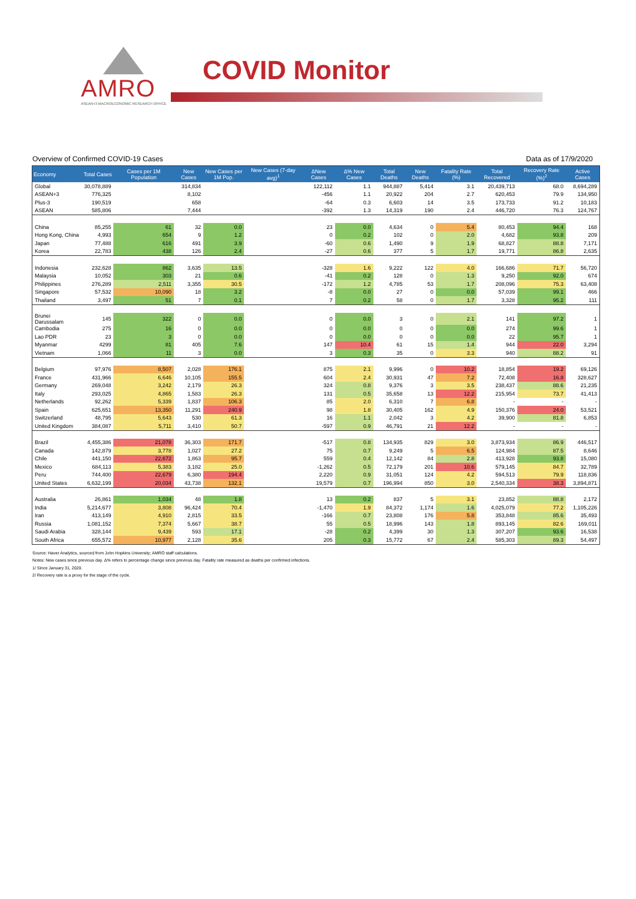AMRO
ASEAN+3 MACROECONOMIC RESEARCH OFFICE
COVID Monitor
Overview of Confirmed COVID-19 Cases Data as of 17/9/2020
| Economy | Total Cases | Cases per 1M Population | New Cases | New Cases per 1M Pop. | New Cases (7-day avg)<sup>1</sup> | ΔNew Cases | Δ% New Cases | Total Deaths | New Deaths | Fatality Rate (%) | Total Recovered | Recovery Rate (%)<sup>2</sup> | Active Cases |
| --- | --- | --- | --- | --- | --- | --- | --- | --- | --- | --- | --- | --- | --- |
| Global | 30,078,889 | | 314,834 | | | 122,112 | 1.1 | 944,887 | 5,414 | 3.1 | 20,439,713 | 68.0 | 8,694,289 |
| ASEAN+3 | 776,325 | | 8,102 | | | -456 | 1.1 | 20,922 | 204 | 2.7 | 620,453 | 79.9 | 134,950 |
| Plus-3 | 190,519 | | 658 | | | -64 | 0.3 | 6,603 | 14 | 3.5 | 173,733 | 91.2 | 10,183 |
| ASEAN | 585,806 | | 7,444 | | | -392 | 1.3 | 14,319 | 190 | 2.4 | 446,720 | 76.3 | 124,767 |
| China | 85,255 | 61 | 32 | 0.0 | | 23 | 0.0 | 4,634 | 0 | 5.4 | 80,453 | 94.4 | 168 |
| Hong Kong, China | 4,993 | 654 | 9 | 1.2 | | 0 | 0.2 | 102 | 0 | 2.0 | 4,682 | 93.8 | 209 |
| Japan | 77,488 | 616 | 491 | 3.9 | | -60 | 0.6 | 1,490 | 9 | 1.9 | 68,827 | 88.8 | 7,171 |
| Korea | 22,783 | 438 | 126 | 2.4 | | -27 | 0.6 | 377 | 5 | 1.7 | 19,771 | 86.8 | 2,635 |
| Indonesia | 232,628 | 862 | 3,635 | 13.5 | | -328 | 1.6 | 9,222 | 122 | 4.0 | 166,686 | 71.7 | 56,720 |
| Malaysia | 10,052 | 303 | 21 | 0.6 | | -41 | 0.2 | 128 | 0 | 1.3 | 9,250 | 92.0 | 674 |
| Philippines | 276,289 | 2,511 | 3,355 | 30.5 | | -172 | 1.2 | 4,785 | 53 | 1.7 | 208,096 | 75.3 | 63,408 |
| Singapore | 57,532 | 10,090 | 18 | 3.2 | | -8 | 0.0 | 27 | 0 | 0.0 | 57,039 | 99.1 | 466 |
| Thailand | 3,497 | 51 | 7 | 0.1 | | 7 | 0.2 | 58 | 0 | 1.7 | 3,328 | 95.2 | 111 |
| Brunei Darussalam | 145 | 322 | 0 | 0.0 | | 0 | 0.0 | 3 | 0 | 2.1 | 141 | 97.2 | 1 |
| Cambodia | 275 | 16 | 0 | 0.0 | | 0 | 0.0 | 0 | 0 | 0.0 | 274 | 99.6 | 1 |
| Lao PDR | 23 | 3 | 0 | 0.0 | | 0 | 0.0 | 0 | 0 | 0.0 | 22 | 95.7 | 1 |
| Myanmar | 4299 | 81 | 405 | 7.6 | | 147 | 10.4 | 61 | 15 | 1.4 | 944 | 22.0 | 3,294 |
| Vietnam | 1,066 | 11 | 3 | 0.0 | | 3 | 0.3 | 35 | 0 | 3.3 | 940 | 88.2 | 91 |
| Belgium | 97,976 | 8,507 | 2,028 | 176.1 | | 875 | 2.1 | 9,996 | 0 | 10.2 | 18,854 | 19.2 | 69,126 |
| France | 431,966 | 6,646 | 10,105 | 155.5 | | 604 | 2.4 | 30,931 | 47 | 7.2 | 72,408 | 16.8 | 328,627 |
| Germany | 269,048 | 3,242 | 2,179 | 26.3 | | 324 | 0.8 | 9,376 | 3 | 3.5 | 238,437 | 88.6 | 21,235 |
| Italy | 293,025 | 4,865 | 1,583 | 26.3 | | 131 | 0.5 | 35,658 | 13 | 12.2 | 215,954 | 73.7 | 41,413 |
| Netherlands | 92,262 | 5,339 | 1,837 | 106.3 | | 85 | 2.0 | 6,310 | 7 | 6.8 | - | - | - |
| Spain | 625,651 | 13,350 | 11,291 | 240.9 | | 98 | 1.8 | 30,405 | 162 | 4.9 | 150,376 | 24.0 | 53,521 |
| Switzerland | 48,795 | 5,643 | 530 | 61.3 | | 16 | 1.1 | 2,042 | 3 | 4.2 | 39,900 | 81.8 | 6,853 |
| United Kingdom | 384,087 | 5,711 | 3,410 | 50.7 | | -597 | 0.9 | 46,791 | 21 | 12.2 | - | - | - |
| Brazil | 4,455,386 | 21,078 | 36,303 | 171.7 | | -517 | 0.8 | 134,935 | 829 | 3.0 | 3,873,934 | 86.9 | 446,517 |
| Canada | 142,879 | 3,778 | 1,027 | 27.2 | | 75 | 0.7 | 9,249 | 5 | 6.5 | 124,984 | 87.5 | 8,646 |
| Chile | 441,150 | 22,672 | 1,863 | 95.7 | | 559 | 0.4 | 12,142 | 84 | 2.8 | 413,928 | 93.8 | 15,080 |
| Mexico | 684,113 | 5,383 | 3,182 | 25.0 | | -1,262 | 0.5 | 72,179 | 201 | 10.6 | 579,145 | 84.7 | 32,789 |
| Peru | 744,400 | 22,679 | 6,380 | 194.4 | | 2,220 | 0.9 | 31,051 | 124 | 4.2 | 594,513 | 79.9 | 118,836 |
| United States | 6,632,199 | 20,034 | 43,738 | 132.1 | | 19,579 | 0.7 | 196,994 | 850 | 3.0 | 2,540,334 | 38.3 | 3,894,871 |
| Australia | 26,861 | 1,034 | 48 | 1.8 | | 13 | 0.2 | 837 | 5 | 3.1 | 23,852 | 88.8 | 2,172 |
| India | 5,214,677 | 3,808 | 96,424 | 70.4 | | -1,470 | 1.9 | 84,372 | 1,174 | 1.6 | 4,025,079 | 77.2 | 1,105,226 |
| Iran | 413,149 | 4,910 | 2,815 | 33.5 | | -166 | 0.7 | 23,808 | 176 | 5.8 | 353,848 | 85.6 | 35,493 |
| Russia | 1,081,152 | 7,374 | 5,667 | 38.7 | | 55 | 0.5 | 18,996 | 143 | 1.8 | 893,145 | 82.6 | 169,011 |
| Saudi Arabia | 328,144 | 9,439 | 593 | 17.1 | | -28 | 0.2 | 4,399 | 30 | 1.3 | 307,207 | 93.6 | 16,538 |
| South Africa | 655,572 | 10,977 | 2,128 | 35.6 | | 205 | 0.3 | 15,772 | 67 | 2.4 | 585,303 | 89.3 | 54,497 |
Source: Haver Analytics, sourced from John Hopkins University; AMRO staff calculations.
Notes: New cases since previous day. Δ% refers to percentage change since previous day. Fatality rate measured as deaths per confirmed infections.
1/ Since January 31, 2020.
2/ Recovery rate is a proxy for the stage of the cycle.